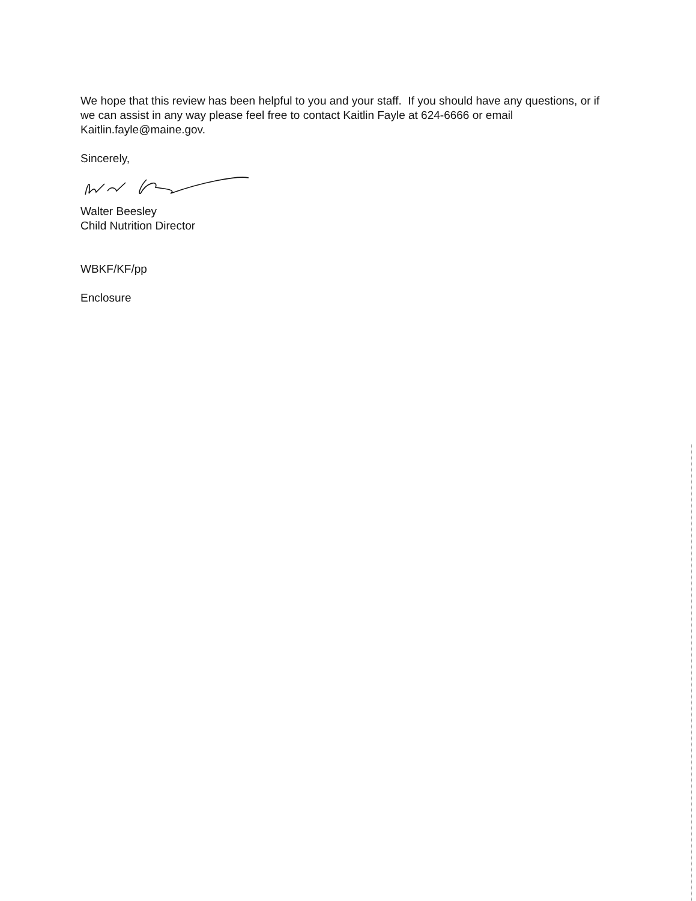We hope that this review has been helpful to you and your staff. If you should have any questions, or if we can assist in any way please feel free to contact Kaitlin Fayle at 624-6666 or email Kaitlin.fayle@maine.gov.
Sincerely,
Walter Beesley
Child Nutrition Director
WBKF/KF/pp
Enclosure